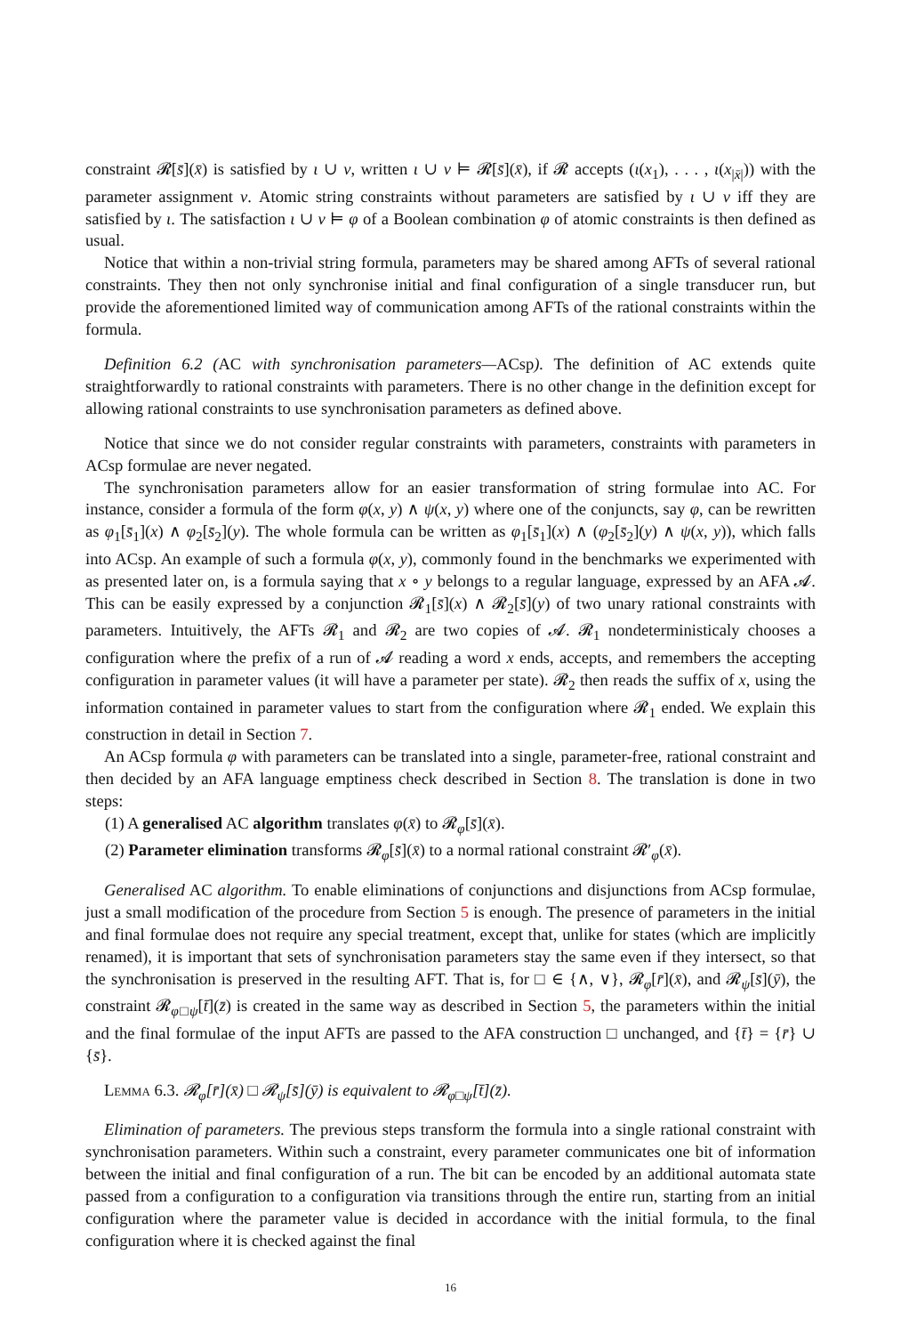constraint 𝓡[s̄](x̄) is satisfied by ι ∪ ν, written ι ∪ ν ⊨ 𝓡[s̄](x̄), if 𝓡 accepts (ι(x<sub>1</sub>), . . . , ι(x<sub>|x̄|</sub>)) with the parameter assignment ν. Atomic string constraints without parameters are satisfied by ι ∪ ν iff they are satisfied by ι. The satisfaction ι ∪ ν ⊨ φ of a Boolean combination φ of atomic constraints is then defined as usual.
Notice that within a non-trivial string formula, parameters may be shared among AFTs of several rational constraints. They then not only synchronise initial and final configuration of a single transducer run, but provide the aforementioned limited way of communication among AFTs of the rational constraints within the formula.
Definition 6.2 (AC with synchronisation parameters—ACsp). The definition of AC extends quite straightforwardly to rational constraints with parameters. There is no other change in the definition except for allowing rational constraints to use synchronisation parameters as defined above.
Notice that since we do not consider regular constraints with parameters, constraints with parameters in ACsp formulae are never negated.
The synchronisation parameters allow for an easier transformation of string formulae into AC. For instance, consider a formula of the form φ(x, y) ∧ ψ(x, y) where one of the conjuncts, say φ, can be rewritten as φ<sub>1</sub>[s̄<sub>1</sub>](x) ∧ φ<sub>2</sub>[s̄<sub>2</sub>](y). The whole formula can be written as φ<sub>1</sub>[s̄<sub>1</sub>](x) ∧ (φ<sub>2</sub>[s̄<sub>2</sub>](y) ∧ ψ(x, y)), which falls into ACsp. An example of such a formula φ(x, y), commonly found in the benchmarks we experimented with as presented later on, is a formula saying that x ∘ y belongs to a regular language, expressed by an AFA 𝓐. This can be easily expressed by a conjunction 𝓡<sub>1</sub>[s̄](x) ∧ 𝓡<sub>2</sub>[s̄](y) of two unary rational constraints with parameters. Intuitively, the AFTs 𝓡<sub>1</sub> and 𝓡<sub>2</sub> are two copies of 𝓐. 𝓡<sub>1</sub> nondeterministicaly chooses a configuration where the prefix of a run of 𝓐 reading a word x ends, accepts, and remembers the accepting configuration in parameter values (it will have a parameter per state). 𝓡<sub>2</sub> then reads the suffix of x, using the information contained in parameter values to start from the configuration where 𝓡<sub>1</sub> ended. We explain this construction in detail in Section 7.
An ACsp formula φ with parameters can be translated into a single, parameter-free, rational constraint and then decided by an AFA language emptiness check described in Section 8. The translation is done in two steps:
(1) A generalised AC algorithm translates φ(x̄) to 𝓡<sub>φ</sub>[s̄](x̄).
(2) Parameter elimination transforms 𝓡<sub>φ</sub>[s̄](x̄) to a normal rational constraint 𝓡′<sub>φ</sub>(x̄).
Generalised AC algorithm. To enable eliminations of conjunctions and disjunctions from ACsp formulae, just a small modification of the procedure from Section 5 is enough. The presence of parameters in the initial and final formulae does not require any special treatment, except that, unlike for states (which are implicitly renamed), it is important that sets of synchronisation parameters stay the same even if they intersect, so that the synchronisation is preserved in the resulting AFT. That is, for □ ∈ {∧, ∨}, 𝓡<sub>φ</sub>[r̄](x̄), and 𝓡<sub>ψ</sub>[s̄](ȳ), the constraint 𝓡<sub>φ□ψ</sub>[t̄](z̄) is created in the same way as described in Section 5, the parameters within the initial and the final formulae of the input AFTs are passed to the AFA construction □ unchanged, and {t̄} = {r̄} ∪ {s̄}.
Lemma 6.3. 𝓡<sub>φ</sub>[r̄](x̄) □ 𝓡<sub>ψ</sub>[s̄](ȳ) is equivalent to 𝓡<sub>φ□ψ</sub>[t̄](z̄).
Elimination of parameters. The previous steps transform the formula into a single rational constraint with synchronisation parameters. Within such a constraint, every parameter communicates one bit of information between the initial and final configuration of a run. The bit can be encoded by an additional automata state passed from a configuration to a configuration via transitions through the entire run, starting from an initial configuration where the parameter value is decided in accordance with the initial formula, to the final configuration where it is checked against the final
16